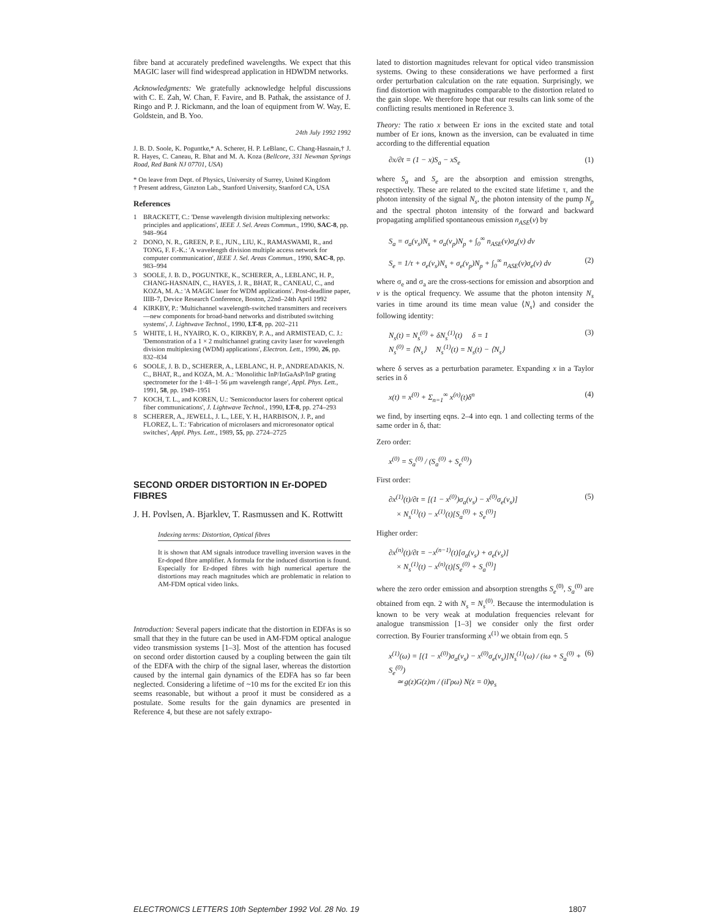fibre band at accurately predefined wavelengths. We expect that this MAGIC laser will find widespread application in HDWDM networks.
Acknowledgments: We gratefully acknowledge helpful discussions with C. E. Zah, W. Chan, F. Favire, and B. Pathak, the assistance of J. Ringo and P. J. Rickmann, and the loan of equipment from W. Way, E. Goldstein, and B. Yoo.
24th July 1992 1992
J. B. D. Soole, K. Poguntke,* A. Scherer, H. P. LeBlanc, C. Chang-Hasnain,† J. R. Hayes, C. Caneau, R. Bhat and M. A. Koza (Bellcore, 331 Newman Springs Road, Red Bank NJ 07701, USA)
* On leave from Dept. of Physics, University of Surrey, United Kingdom
† Present address, Ginzton Lab., Stanford University, Stanford CA, USA
References
1 BRACKETT, C.: 'Dense wavelength division multiplexing networks: principles and applications', IEEE J. Sel. Areas Commun., 1990, SAC-8, pp. 948–964
2 DONO, N. R., GREEN, P. E., JUN., LIU, K., RAMASWAMI, R., and TONG, F. F.-K.: 'A wavelength division multiple access network for computer communication', IEEE J. Sel. Areas Commun., 1990, SAC-8, pp. 983–994
3 SOOLE, J. B. D., POGUNTKE, K., SCHERER, A., LEBLANC, H. P., CHANG-HASNAIN, C., HAYES, J. R., BHAT, R., CANEAU, C., and KOZA, M. A.: 'A MAGIC laser for WDM applications'. Post-deadline paper, IIIB-7, Device Research Conference, Boston, 22nd–24th April 1992
4 KIRKBY, P.: 'Multichannel wavelength-switched transmitters and receivers—new components for broad-band networks and distributed switching systems', J. Lightwave Technol., 1990, LT-8, pp. 202–211
5 WHITE, I. H., NYAIRO, K. O., KIRKBY, P. A., and ARMISTEAD, C. J.: 'Demonstration of a 1 × 2 multichannel grating cavity laser for wavelength division multiplexing (WDM) applications', Electron. Lett., 1990, 26, pp. 832–834
6 SOOLE, J. B. D., SCHERER, A., LEBLANC, H. P., ANDREADAKIS, N. C., BHAT, R., and KOZA, M. A.: 'Monolithic InP/InGaAsP/InP grating spectrometer for the 1·48–1·56 μm wavelength range', Appl. Phys. Lett., 1991, 58, pp. 1949–1951
7 KOCH, T. L., and KOREN, U.: 'Semiconductor lasers for coherent optical fiber communications', J. Lightwave Technol., 1990, LT-8, pp. 274–293
8 SCHERER, A., JEWELL, J. L., LEE, Y. H., HARBISON, J. P., and FLOREZ, L. T.: 'Fabrication of microlasers and microresonator optical switches', Appl. Phys. Lett., 1989, 55, pp. 2724–2725
SECOND ORDER DISTORTION IN Er-DOPED FIBRES
J. H. Povlsen, A. Bjarklev, T. Rasmussen and K. Rottwitt
Indexing terms: Distortion, Optical fibres
It is shown that AM signals introduce travelling inversion waves in the Er-doped fibre amplifier. A formula for the induced distortion is found. Especially for Er-doped fibres with high numerical aperture the distortions may reach magnitudes which are problematic in relation to AM-FDM optical video links.
Introduction: Several papers indicate that the distortion in EDFAs is so small that they in the future can be used in AM-FDM optical analogue video transmission systems [1–3]. Most of the attention has focused on second order distortion caused by a coupling between the gain tilt of the EDFA with the chirp of the signal laser, whereas the distortion caused by the internal gain dynamics of the EDFA has so far been neglected. Considering a lifetime of ~10 ms for the excited Er ion this seems reasonable, but without a proof it must be considered as a postulate. Some results for the gain dynamics are presented in Reference 4, but these are not safely extrapo-
lated to distortion magnitudes relevant for optical video transmission systems. Owing to these considerations we have performed a first order perturbation calculation on the rate equation. Surprisingly, we find distortion with magnitudes comparable to the distortion related to the gain slope. We therefore hope that our results can link some of the conflicting results mentioned in Reference 3.
Theory: The ratio x between Er ions in the excited state and total number of Er ions, known as the inversion, can be evaluated in time according to the differential equation
∂x/∂t = (1 − x)S<sub>a</sub> − xS<sub>e</sub> (1)
where S<sub>a</sub> and S<sub>e</sub> are the absorption and emission strengths, respectively. These are related to the excited state lifetime τ, and the photon intensity of the signal N<sub>s</sub>, the photon intensity of the pump N<sub>p</sub> and the spectral photon intensity of the forward and backward propagating amplified spontaneous emission n<sub>ASE</sub>(v) by
S<sub>a</sub> = σ<sub>a</sub>(v<sub>s</sub>)N<sub>s</sub> + σ<sub>a</sub>(v<sub>p</sub>)N<sub>p</sub> + ∫<sub>0</sub><sup>∞</sup> n<sub>ASE</sub>(v)σ<sub>a</sub>(v) dv
S<sub>e</sub> = 1/τ + σ<sub>e</sub>(v<sub>s</sub>)N<sub>s</sub> + σ<sub>e</sub>(v<sub>p</sub>)N<sub>p</sub> + ∫<sub>0</sub><sup>∞</sup> n<sub>ASE</sub>(v)σ<sub>e</sub>(v) dv (2)
where σ<sub>e</sub> and σ<sub>a</sub> are the cross-sections for emission and absorption and v is the optical frequency. We assume that the photon intensity N<sub>s</sub> varies in time around its time mean value ⟨N<sub>s</sub>⟩ and consider the following identity:
N<sub>s</sub>(t) = N<sub>s</sub><sup>(0)</sup> + δN<sub>s</sub><sup>(1)</sup>(t) δ = 1
N<sub>s</sub><sup>(0)</sup> = ⟨N<sub>s</sub>⟩ N<sub>s</sub><sup>(1)</sup>(t) = N<sub>s</sub>(t) − ⟨N<sub>s</sub>⟩ (3)
where δ serves as a perturbation parameter. Expanding x in a Taylor series in δ
x(t) = x<sup>(0)</sup> + Σ<sub>n=1</sub><sup>∞</sup> x<sup>(n)</sup>(t)δ<sup>n</sup> (4)
we find, by inserting eqns. 2–4 into eqn. 1 and collecting terms of the same order in δ, that:
Zero order:
x<sup>(0)</sup> = S<sub>a</sub><sup>(0)</sup> / (S<sub>a</sub><sup>(0)</sup> + S<sub>e</sub><sup>(0)</sup>)
First order:
∂x<sup>(1)</sup>(t)/∂t = [(1 − x<sup>(0)</sup>)σ<sub>a</sub>(v<sub>s</sub>) − x<sup>(0)</sup>σ<sub>e</sub>(v<sub>s</sub>)]
× N<sub>s</sub><sup>(1)</sup>(t) − x<sup>(1)</sup>(t)[S<sub>a</sub><sup>(0)</sup> + S<sub>e</sub><sup>(0)</sup>] (5)
Higher order:
∂x<sup>(n)</sup>(t)/∂t = −x<sup>(n−1)</sup>(t)[σ<sub>a</sub>(v<sub>s</sub>) + σ<sub>e</sub>(v<sub>s</sub>)]
× N<sub>s</sub><sup>(1)</sup>(t) − x<sup>(n)</sup>(t)[S<sub>e</sub><sup>(0)</sup> + S<sub>a</sub><sup>(0)</sup>]
where the zero order emission and absorption strengths S<sub>e</sub><sup>(0)</sup>, S<sub>a</sub><sup>(0)</sup> are obtained from eqn. 2 with N<sub>s</sub> = N<sub>s</sub><sup>(0)</sup>. Because the intermodulation is known to be very weak at modulation frequencies relevant for analogue transmission [1–3] we consider only the first order correction. By Fourier transforming x<sup>(1)</sup> we obtain from eqn. 5
x<sup>(1)</sup>(ω) = [(1 − x<sup>(0)</sup>)σ<sub>a</sub>(v<sub>s</sub>) − x<sup>(0)</sup>σ<sub>e</sub>(v<sub>s</sub>)]N<sub>s</sub><sup>(1)</sup>(ω) / (iω + S<sub>a</sub><sup>(0)</sup> + S<sub>e</sub><sup>(0)</sup>)
≃ g(z)G(z)m / (iΓρω) N(z = 0)φ<sub>s</sub> (6)
ELECTRONICS LETTERS 10th September 1992 Vol. 28 No. 19 1807